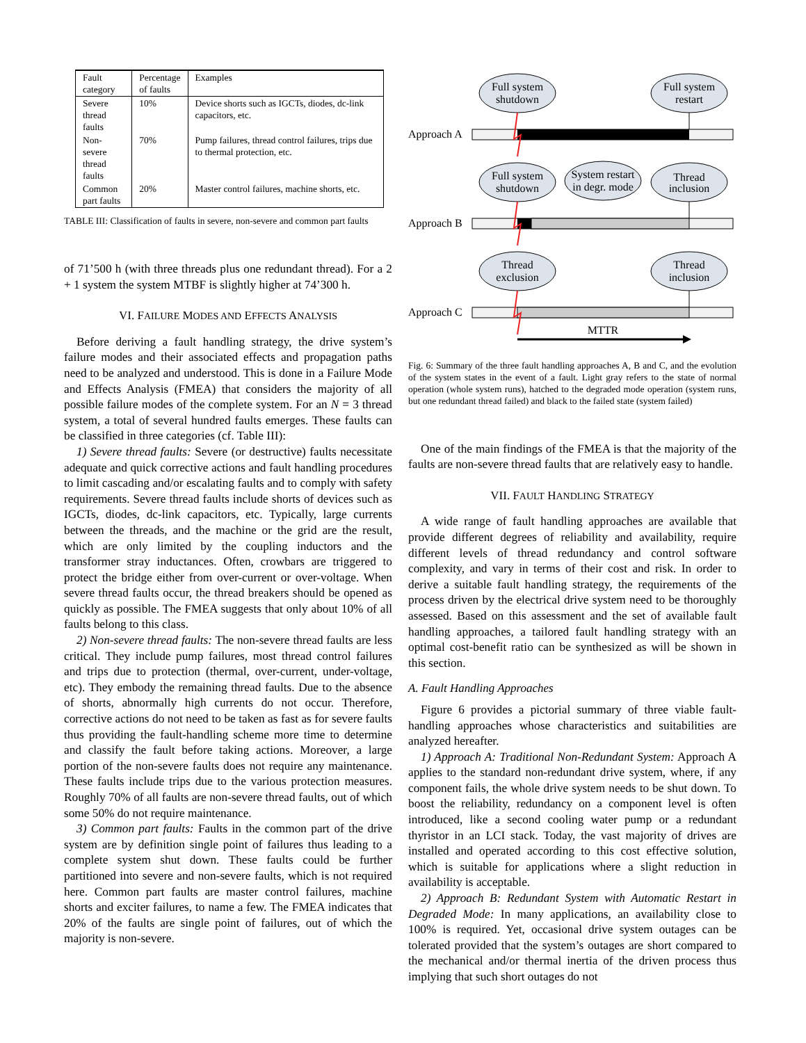| Fault category | Percentage of faults | Examples |
| --- | --- | --- |
| Severe thread faults | 10% | Device shorts such as IGCTs, diodes, dc-link capacitors, etc. |
| Non-severe thread faults | 70% | Pump failures, thread control failures, trips due to thermal protection, etc. |
| Common part faults | 20% | Master control failures, machine shorts, etc. |
TABLE III: Classification of faults in severe, non-severe and common part faults
of 71’500 h (with three threads plus one redundant thread). For a 2 + 1 system the system MTBF is slightly higher at 74’300 h.
VI. FAILURE MODES AND EFFECTS ANALYSIS
Before deriving a fault handling strategy, the drive system’s failure modes and their associated effects and propagation paths need to be analyzed and understood. This is done in a Failure Mode and Effects Analysis (FMEA) that considers the majority of all possible failure modes of the complete system. For an N = 3 thread system, a total of several hundred faults emerges. These faults can be classified in three categories (cf. Table III):
1) Severe thread faults: Severe (or destructive) faults necessitate adequate and quick corrective actions and fault handling procedures to limit cascading and/or escalating faults and to comply with safety requirements. Severe thread faults include shorts of devices such as IGCTs, diodes, dc-link capacitors, etc. Typically, large currents between the threads, and the machine or the grid are the result, which are only limited by the coupling inductors and the transformer stray inductances. Often, crowbars are triggered to protect the bridge either from over-current or over-voltage. When severe thread faults occur, the thread breakers should be opened as quickly as possible. The FMEA suggests that only about 10% of all faults belong to this class.
2) Non-severe thread faults: The non-severe thread faults are less critical. They include pump failures, most thread control failures and trips due to protection (thermal, over-current, under-voltage, etc). They embody the remaining thread faults. Due to the absence of shorts, abnormally high currents do not occur. Therefore, corrective actions do not need to be taken as fast as for severe faults thus providing the fault-handling scheme more time to determine and classify the fault before taking actions. Moreover, a large portion of the non-severe faults does not require any maintenance. These faults include trips due to the various protection measures. Roughly 70% of all faults are non-severe thread faults, out of which some 50% do not require maintenance.
3) Common part faults: Faults in the common part of the drive system are by definition single point of failures thus leading to a complete system shut down. These faults could be further partitioned into severe and non-severe faults, which is not required here. Common part faults are master control failures, machine shorts and exciter failures, to name a few. The FMEA indicates that 20% of the faults are single point of failures, out of which the majority is non-severe.
Full system
shutdown
Full system
restart
Full system
shutdown
System restart
in degr. mode
Thread
inclusion
Thread
exclusion
Thread
inclusion
MTTR
Approach A
Approach B
Approach C
Fig. 6: Summary of the three fault handling approaches A, B and C, and the evolution of the system states in the event of a fault. Light gray refers to the state of normal operation (whole system runs), hatched to the degraded mode operation (system runs, but one redundant thread failed) and black to the failed state (system failed)
One of the main findings of the FMEA is that the majority of the faults are non-severe thread faults that are relatively easy to handle.
VII. FAULT HANDLING STRATEGY
A wide range of fault handling approaches are available that provide different degrees of reliability and availability, require different levels of thread redundancy and control software complexity, and vary in terms of their cost and risk. In order to derive a suitable fault handling strategy, the requirements of the process driven by the electrical drive system need to be thoroughly assessed. Based on this assessment and the set of available fault handling approaches, a tailored fault handling strategy with an optimal cost-benefit ratio can be synthesized as will be shown in this section.
A. Fault Handling Approaches
Figure 6 provides a pictorial summary of three viable fault-handling approaches whose characteristics and suitabilities are analyzed hereafter.
1) Approach A: Traditional Non-Redundant System: Approach A applies to the standard non-redundant drive system, where, if any component fails, the whole drive system needs to be shut down. To boost the reliability, redundancy on a component level is often introduced, like a second cooling water pump or a redundant thyristor in an LCI stack. Today, the vast majority of drives are installed and operated according to this cost effective solution, which is suitable for applications where a slight reduction in availability is acceptable.
2) Approach B: Redundant System with Automatic Restart in Degraded Mode: In many applications, an availability close to 100% is required. Yet, occasional drive system outages can be tolerated provided that the system’s outages are short compared to the mechanical and/or thermal inertia of the driven process thus implying that such short outages do not